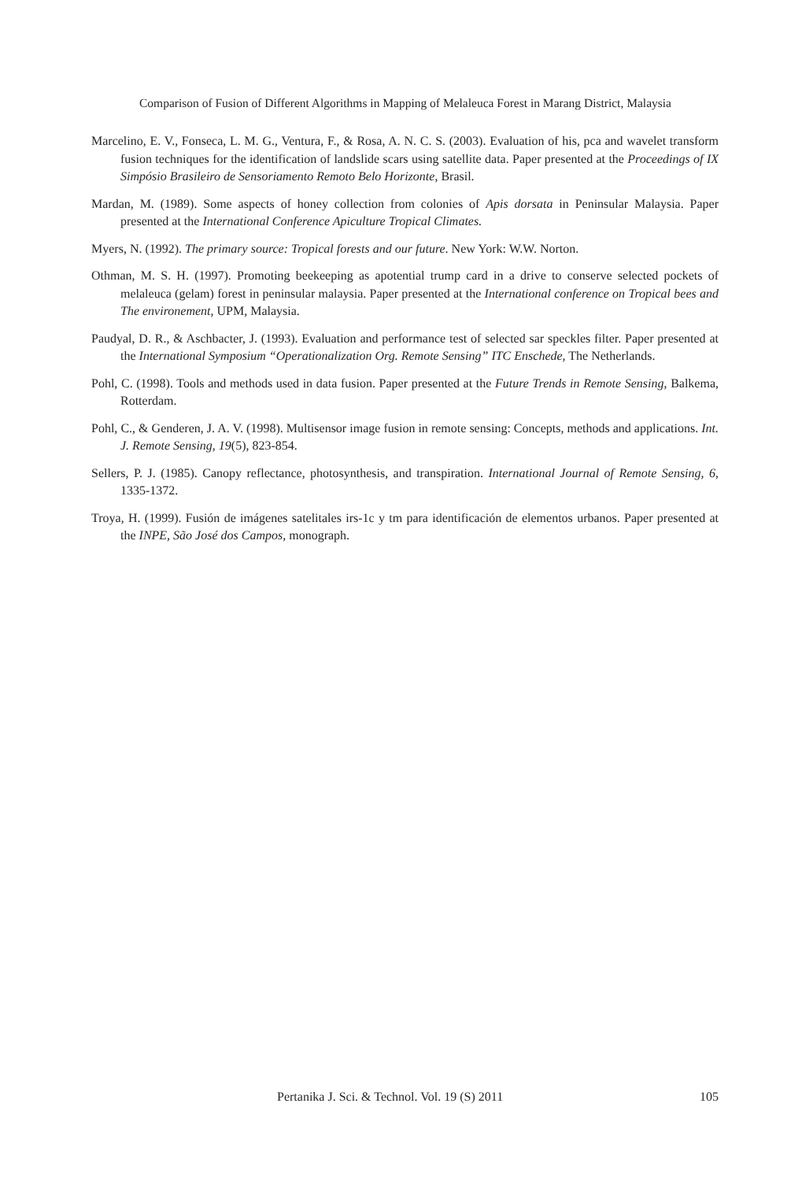Comparison of Fusion of Different Algorithms in Mapping of Melaleuca Forest in Marang District, Malaysia
Marcelino, E. V., Fonseca, L. M. G., Ventura, F., & Rosa, A. N. C. S. (2003). Evaluation of his, pca and wavelet transform fusion techniques for the identification of landslide scars using satellite data. Paper presented at the Proceedings of IX Simpósio Brasileiro de Sensoriamento Remoto Belo Horizonte, Brasil.
Mardan, M. (1989). Some aspects of honey collection from colonies of Apis dorsata in Peninsular Malaysia. Paper presented at the International Conference Apiculture Tropical Climates.
Myers, N. (1992). The primary source: Tropical forests and our future. New York: W.W. Norton.
Othman, M. S. H. (1997). Promoting beekeeping as apotential trump card in a drive to conserve selected pockets of melaleuca (gelam) forest in peninsular malaysia. Paper presented at the International conference on Tropical bees and The environement, UPM, Malaysia.
Paudyal, D. R., & Aschbacter, J. (1993). Evaluation and performance test of selected sar speckles filter. Paper presented at the International Symposium “Operationalization Org. Remote Sensing” ITC Enschede, The Netherlands.
Pohl, C. (1998). Tools and methods used in data fusion. Paper presented at the Future Trends in Remote Sensing, Balkema, Rotterdam.
Pohl, C., & Genderen, J. A. V. (1998). Multisensor image fusion in remote sensing: Concepts, methods and applications. Int. J. Remote Sensing, 19(5), 823-854.
Sellers, P. J. (1985). Canopy reflectance, photosynthesis, and transpiration. International Journal of Remote Sensing, 6, 1335-1372.
Troya, H. (1999). Fusión de imágenes satelitales irs-1c y tm para identificación de elementos urbanos. Paper presented at the INPE, São José dos Campos, monograph.
Pertanika J. Sci. & Technol. Vol. 19 (S) 2011 105